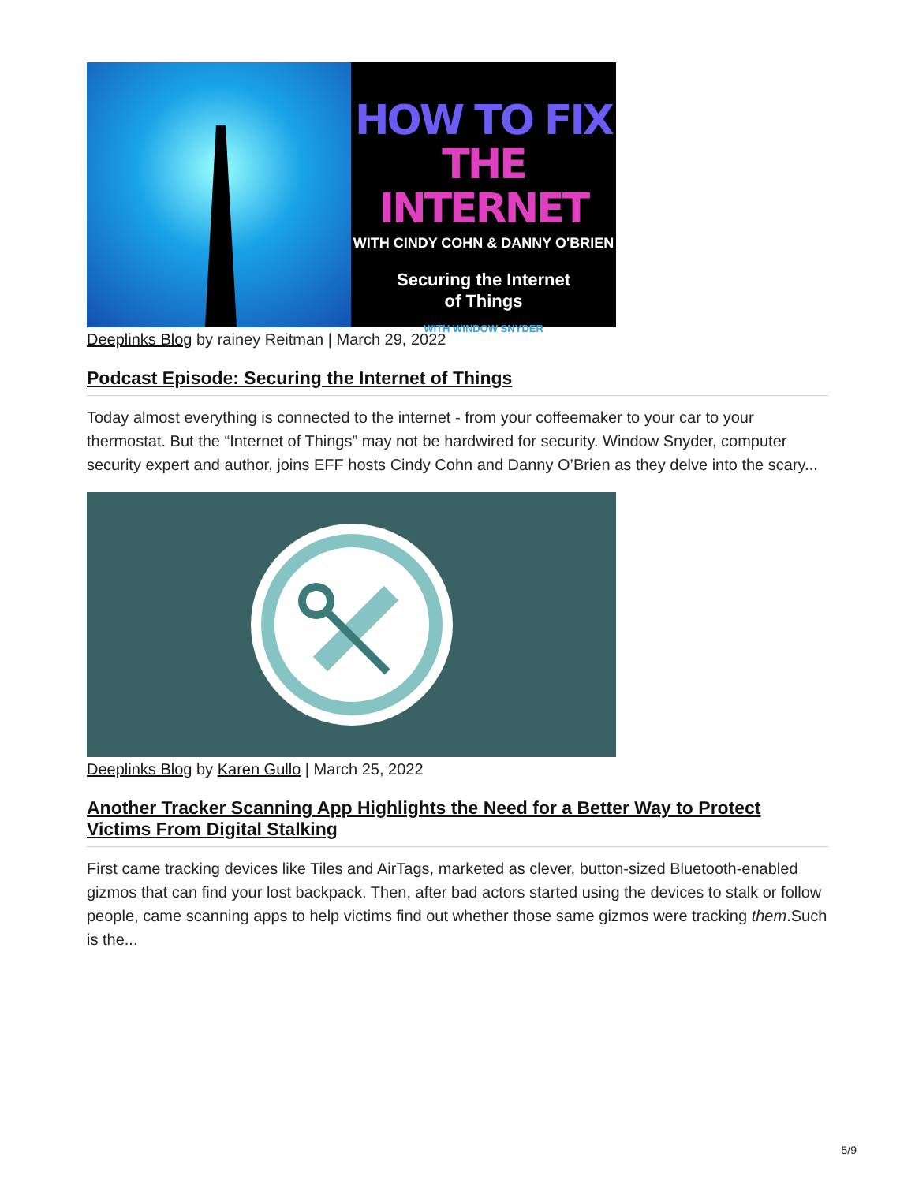HOW TO FIX
THE INTERNET
WITH CINDY COHN & DANNY O'BRIEN
Securing the Internet
of Things
WITH WINDOW SNYDER
Deeplinks Blog by rainey Reitman | March 29, 2022
Podcast Episode: Securing the Internet of Things
Today almost everything is connected to the internet - from your coffeemaker to your car to your thermostat. But the “Internet of Things” may not be hardwired for security. Window Snyder, computer security expert and author, joins EFF hosts Cindy Cohn and Danny O’Brien as they delve into the scary...
Deeplinks Blog by Karen Gullo | March 25, 2022
Another Tracker Scanning App Highlights the Need for a Better Way to Protect Victims From Digital Stalking
First came tracking devices like Tiles and AirTags, marketed as clever, button-sized Bluetooth-enabled gizmos that can find your lost backpack. Then, after bad actors started using the devices to stalk or follow people, came scanning apps to help victims find out whether those same gizmos were tracking them.Such is the...
5/9